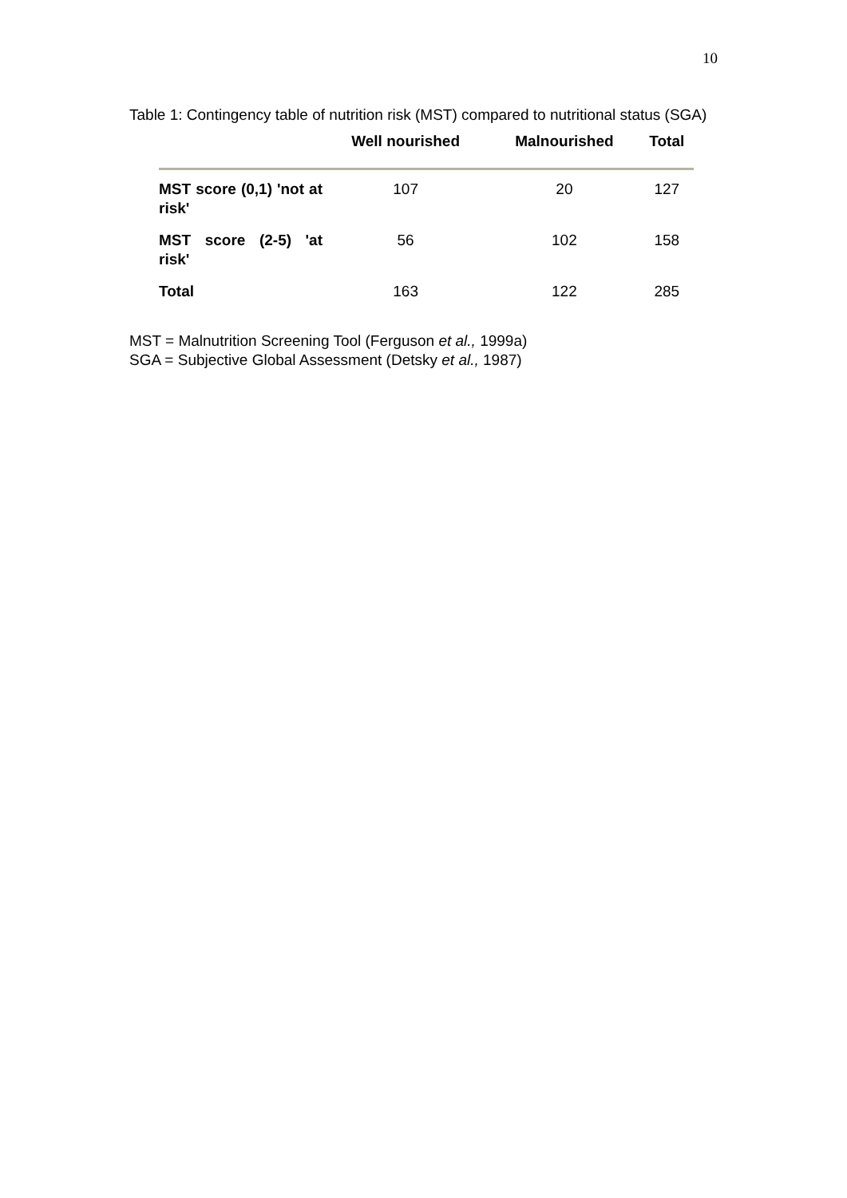10
Table 1: Contingency table of nutrition risk (MST) compared to nutritional status (SGA)
| | Well nourished | Malnourished | Total |
| --- | --- | --- | --- |
| MST score (0,1) 'not at risk' | 107 | 20 | 127 |
| MST score (2-5) 'at risk' | 56 | 102 | 158 |
| Total | 163 | 122 | 285 |
MST = Malnutrition Screening Tool (Ferguson et al., 1999a)
SGA = Subjective Global Assessment (Detsky et al., 1987)